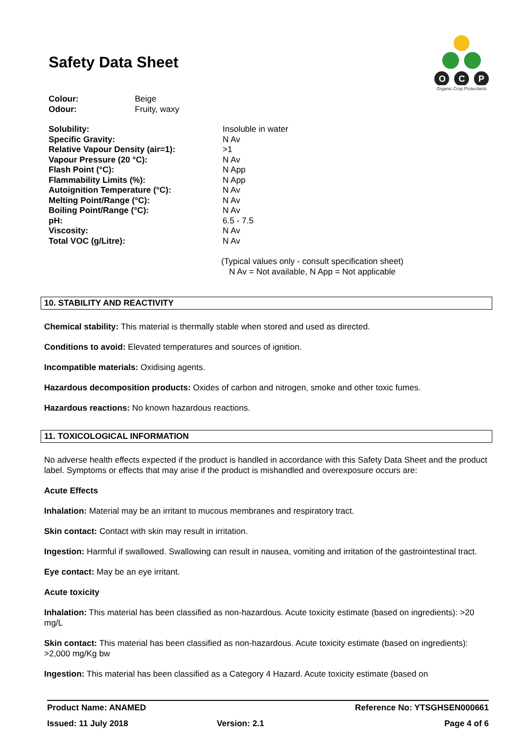O
C
P
Organic Crop Protectants
Safety Data Sheet
| Colour: | Beige |
| Odour: | Fruity, waxy |
| Solubility: | Insoluble in water |
| Specific Gravity: | N Av |
| Relative Vapour Density (air=1): | >1 |
| Vapour Pressure (20 °C): | N Av |
| Flash Point (°C): | N App |
| Flammability Limits (%): | N App |
| Autoignition Temperature (°C): | N Av |
| Melting Point/Range (°C): | N Av |
| Boiling Point/Range (°C): | N Av |
| pH: | 6.5 - 7.5 |
| Viscosity: | N Av |
| Total VOC (g/Litre): | N Av |
(Typical values only - consult specification sheet)
N Av = Not available, N App = Not applicable
10. STABILITY AND REACTIVITY
Chemical stability: This material is thermally stable when stored and used as directed.
Conditions to avoid: Elevated temperatures and sources of ignition.
Incompatible materials: Oxidising agents.
Hazardous decomposition products: Oxides of carbon and nitrogen, smoke and other toxic fumes.
Hazardous reactions: No known hazardous reactions.
11. TOXICOLOGICAL INFORMATION
No adverse health effects expected if the product is handled in accordance with this Safety Data Sheet and the product label. Symptoms or effects that may arise if the product is mishandled and overexposure occurs are:
Acute Effects
Inhalation: Material may be an irritant to mucous membranes and respiratory tract.
Skin contact: Contact with skin may result in irritation.
Ingestion: Harmful if swallowed. Swallowing can result in nausea, vomiting and irritation of the gastrointestinal tract.
Eye contact: May be an eye irritant.
Acute toxicity
Inhalation: This material has been classified as non-hazardous. Acute toxicity estimate (based on ingredients): >20 mg/L
Skin contact: This material has been classified as non-hazardous. Acute toxicity estimate (based on ingredients): >2,000 mg/Kg bw
Ingestion: This material has been classified as a Category 4 Hazard. Acute toxicity estimate (based on
| Product Name: ANAMED | | Reference No: YTSGHSEN000661 |
| Issued: 11 July 2018 | Version: 2.1 | Page 4 of 6 |